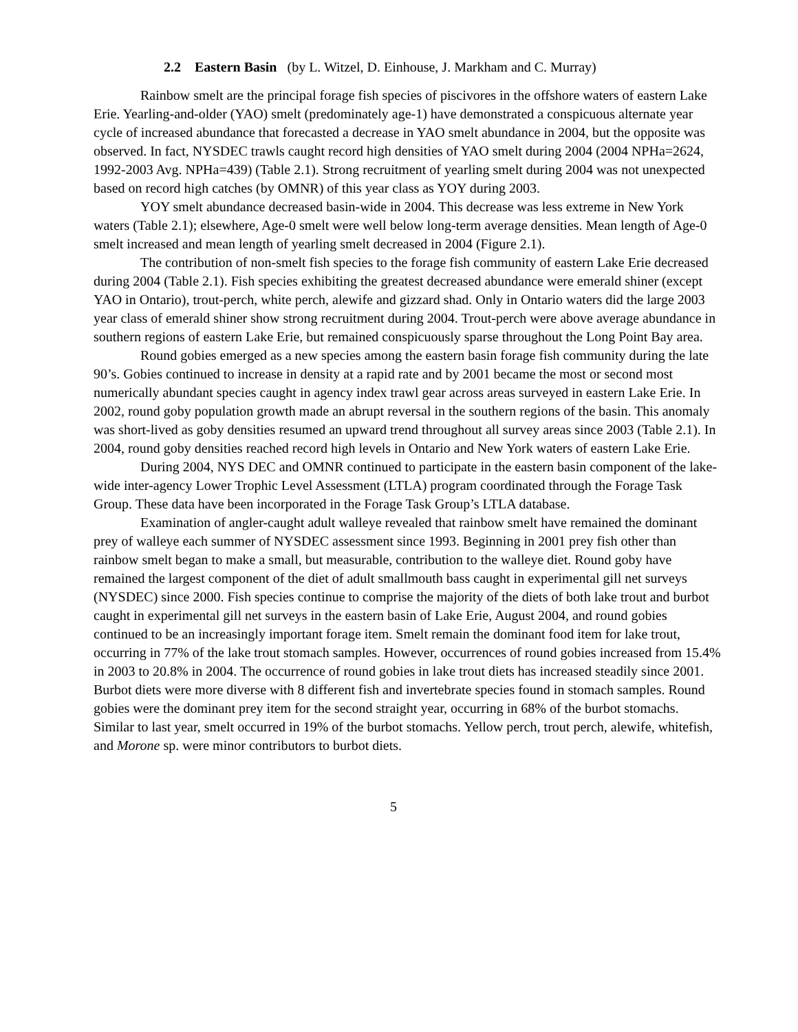2.2 Eastern Basin (by L. Witzel, D. Einhouse, J. Markham and C. Murray)
Rainbow smelt are the principal forage fish species of piscivores in the offshore waters of eastern Lake Erie. Yearling-and-older (YAO) smelt (predominately age-1) have demonstrated a conspicuous alternate year cycle of increased abundance that forecasted a decrease in YAO smelt abundance in 2004, but the opposite was observed. In fact, NYSDEC trawls caught record high densities of YAO smelt during 2004 (2004 NPHa=2624, 1992-2003 Avg. NPHa=439) (Table 2.1). Strong recruitment of yearling smelt during 2004 was not unexpected based on record high catches (by OMNR) of this year class as YOY during 2003.
YOY smelt abundance decreased basin-wide in 2004. This decrease was less extreme in New York waters (Table 2.1); elsewhere, Age-0 smelt were well below long-term average densities. Mean length of Age-0 smelt increased and mean length of yearling smelt decreased in 2004 (Figure 2.1).
The contribution of non-smelt fish species to the forage fish community of eastern Lake Erie decreased during 2004 (Table 2.1). Fish species exhibiting the greatest decreased abundance were emerald shiner (except YAO in Ontario), trout-perch, white perch, alewife and gizzard shad. Only in Ontario waters did the large 2003 year class of emerald shiner show strong recruitment during 2004. Trout-perch were above average abundance in southern regions of eastern Lake Erie, but remained conspicuously sparse throughout the Long Point Bay area.
Round gobies emerged as a new species among the eastern basin forage fish community during the late 90’s. Gobies continued to increase in density at a rapid rate and by 2001 became the most or second most numerically abundant species caught in agency index trawl gear across areas surveyed in eastern Lake Erie. In 2002, round goby population growth made an abrupt reversal in the southern regions of the basin. This anomaly was short-lived as goby densities resumed an upward trend throughout all survey areas since 2003 (Table 2.1). In 2004, round goby densities reached record high levels in Ontario and New York waters of eastern Lake Erie.
During 2004, NYS DEC and OMNR continued to participate in the eastern basin component of the lake-wide inter-agency Lower Trophic Level Assessment (LTLA) program coordinated through the Forage Task Group. These data have been incorporated in the Forage Task Group’s LTLA database.
Examination of angler-caught adult walleye revealed that rainbow smelt have remained the dominant prey of walleye each summer of NYSDEC assessment since 1993. Beginning in 2001 prey fish other than rainbow smelt began to make a small, but measurable, contribution to the walleye diet. Round goby have remained the largest component of the diet of adult smallmouth bass caught in experimental gill net surveys (NYSDEC) since 2000. Fish species continue to comprise the majority of the diets of both lake trout and burbot caught in experimental gill net surveys in the eastern basin of Lake Erie, August 2004, and round gobies continued to be an increasingly important forage item. Smelt remain the dominant food item for lake trout, occurring in 77% of the lake trout stomach samples. However, occurrences of round gobies increased from 15.4% in 2003 to 20.8% in 2004. The occurrence of round gobies in lake trout diets has increased steadily since 2001. Burbot diets were more diverse with 8 different fish and invertebrate species found in stomach samples. Round gobies were the dominant prey item for the second straight year, occurring in 68% of the burbot stomachs. Similar to last year, smelt occurred in 19% of the burbot stomachs. Yellow perch, trout perch, alewife, whitefish, and Morone sp. were minor contributors to burbot diets.
5